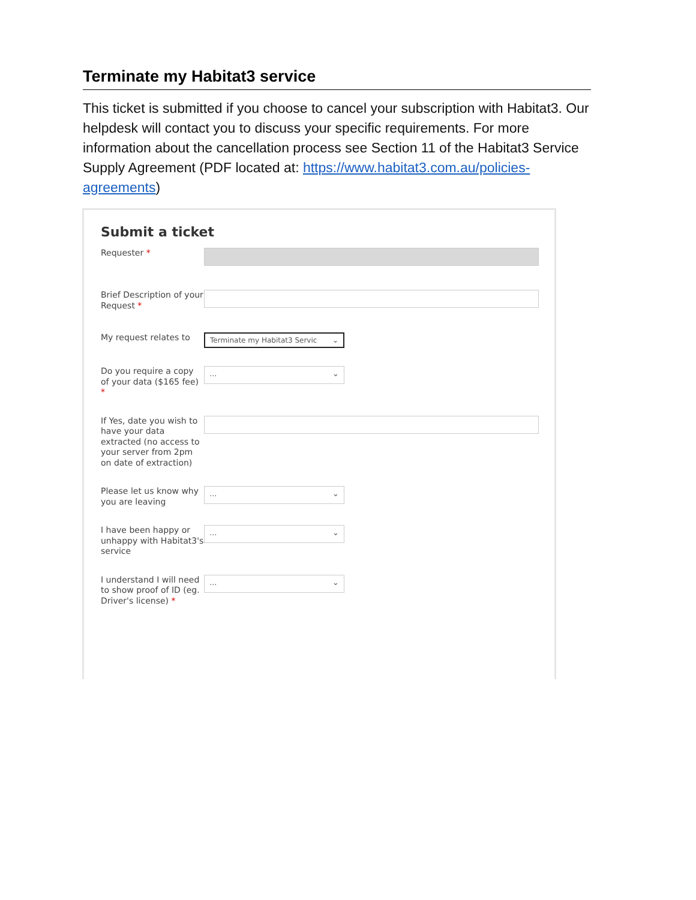Terminate my Habitat3 service
This ticket is submitted if you choose to cancel your subscription with Habitat3. Our helpdesk will contact you to discuss your specific requirements. For more information about the cancellation process see Section 11 of the Habitat3 Service Supply Agreement (PDF located at: https://www.habitat3.com.au/policies-agreements)
Submit a ticket
Requester *
Brief Description of your Request *
My request relates to
Terminate my Habitat3 Servic ⌄
Do you require a copy of your data ($165 fee) *
... ⌄
If Yes, date you wish to have your data extracted (no access to your server from 2pm on date of extraction)
Please let us know why you are leaving
... ⌄
I have been happy or unhappy with Habitat3's service
... ⌄
I understand I will need to show proof of ID (eg. Driver's license) *
... ⌄